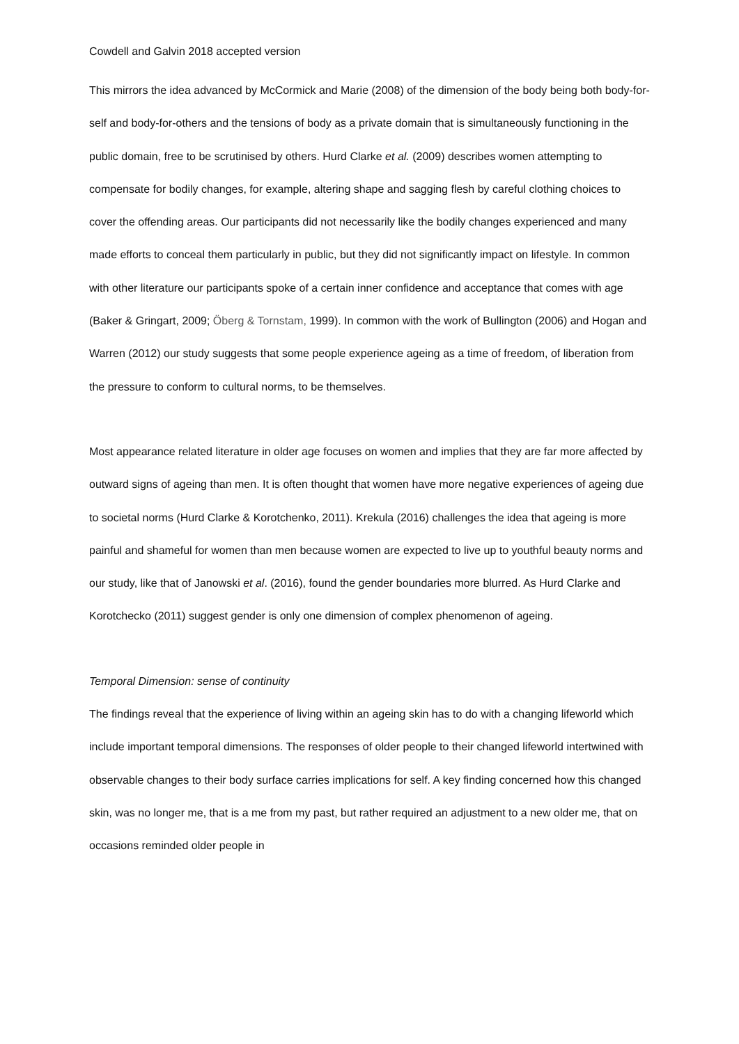Cowdell and Galvin 2018 accepted version
This mirrors the idea advanced by McCormick and Marie (2008) of the dimension of the body being both body-for-self and body-for-others and the tensions of body as a private domain that is simultaneously functioning in the public domain, free to be scrutinised by others. Hurd Clarke et al. (2009) describes women attempting to compensate for bodily changes, for example, altering shape and sagging flesh by careful clothing choices to cover the offending areas. Our participants did not necessarily like the bodily changes experienced and many made efforts to conceal them particularly in public, but they did not significantly impact on lifestyle. In common with other literature our participants spoke of a certain inner confidence and acceptance that comes with age (Baker & Gringart, 2009; Öberg & Tornstam, 1999). In common with the work of Bullington (2006) and Hogan and Warren (2012) our study suggests that some people experience ageing as a time of freedom, of liberation from the pressure to conform to cultural norms, to be themselves.
Most appearance related literature in older age focuses on women and implies that they are far more affected by outward signs of ageing than men. It is often thought that women have more negative experiences of ageing due to societal norms (Hurd Clarke & Korotchenko, 2011). Krekula (2016) challenges the idea that ageing is more painful and shameful for women than men because women are expected to live up to youthful beauty norms and our study, like that of Janowski et al. (2016), found the gender boundaries more blurred. As Hurd Clarke and Korotchecko (2011) suggest gender is only one dimension of complex phenomenon of ageing.
Temporal Dimension: sense of continuity
The findings reveal that the experience of living within an ageing skin has to do with a changing lifeworld which include important temporal dimensions. The responses of older people to their changed lifeworld intertwined with observable changes to their body surface carries implications for self. A key finding concerned how this changed skin, was no longer me, that is a me from my past, but rather required an adjustment to a new older me, that on occasions reminded older people in